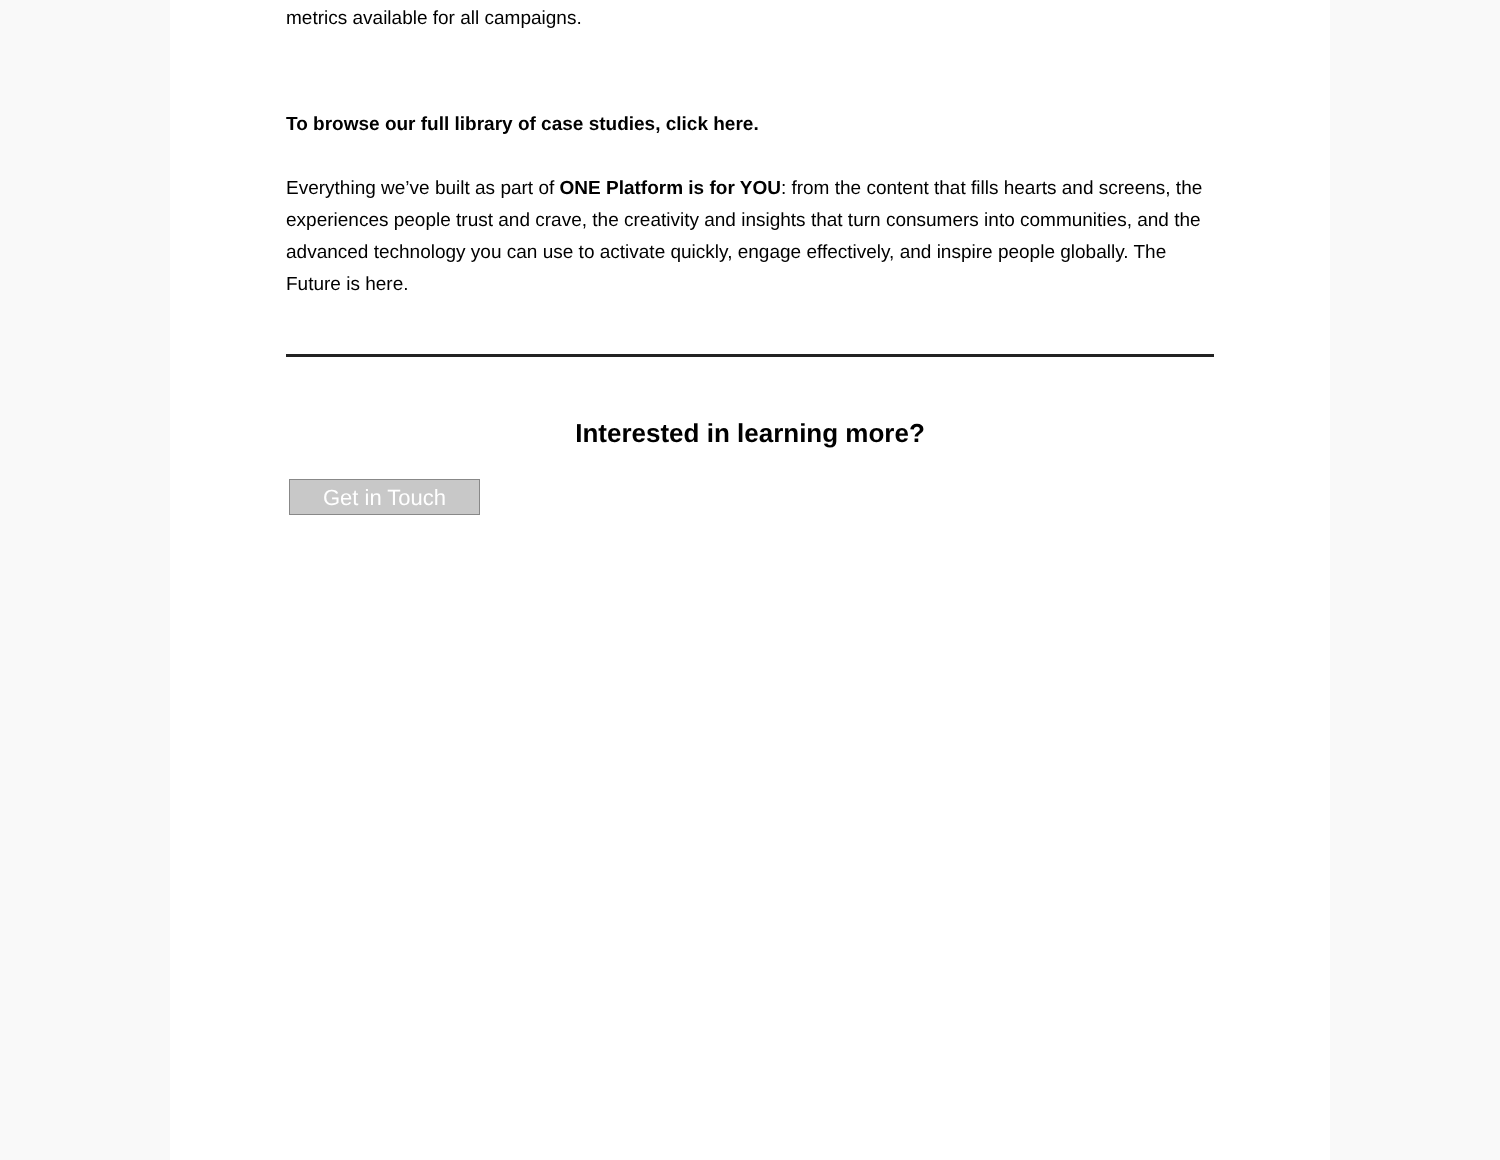metrics available for all campaigns.
To browse our full library of case studies, click here.
Everything we’ve built as part of ONE Platform is for YOU: from the content that fills hearts and screens, the experiences people trust and crave, the creativity and insights that turn consumers into communities, and the advanced technology you can use to activate quickly, engage effectively, and inspire people globally. The Future is here.
Interested in learning more?
Get in Touch